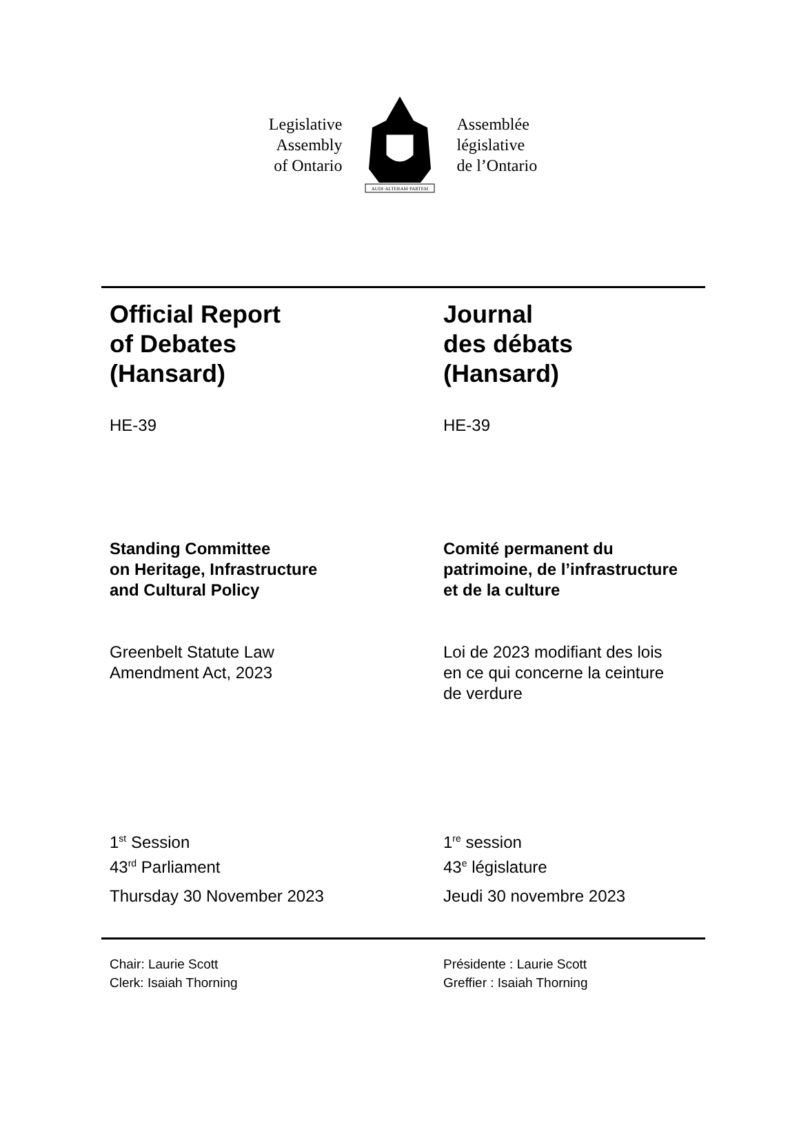Legislative
Assembly
of Ontario
AUDI·ALTERAM·PARTEM
Assemblée
législative
de l’Ontario
Official Report
of Debates
(Hansard)
HE-39
Journal
des débats
(Hansard)
HE-39
Standing Committee
on Heritage, Infrastructure
and Cultural Policy
Comité permanent du
patrimoine, de l’infrastructure
et de la culture
Greenbelt Statute Law
Amendment Act, 2023
Loi de 2023 modifiant des lois
en ce qui concerne la ceinture
de verdure
1<sup>st</sup> Session
43<sup>rd</sup> Parliament
Thursday 30 November 2023
1<sup>re</sup> session
43<sup>e</sup> législature
Jeudi 30 novembre 2023
Chair: Laurie Scott
Clerk: Isaiah Thorning
Présidente : Laurie Scott
Greffier : Isaiah Thorning